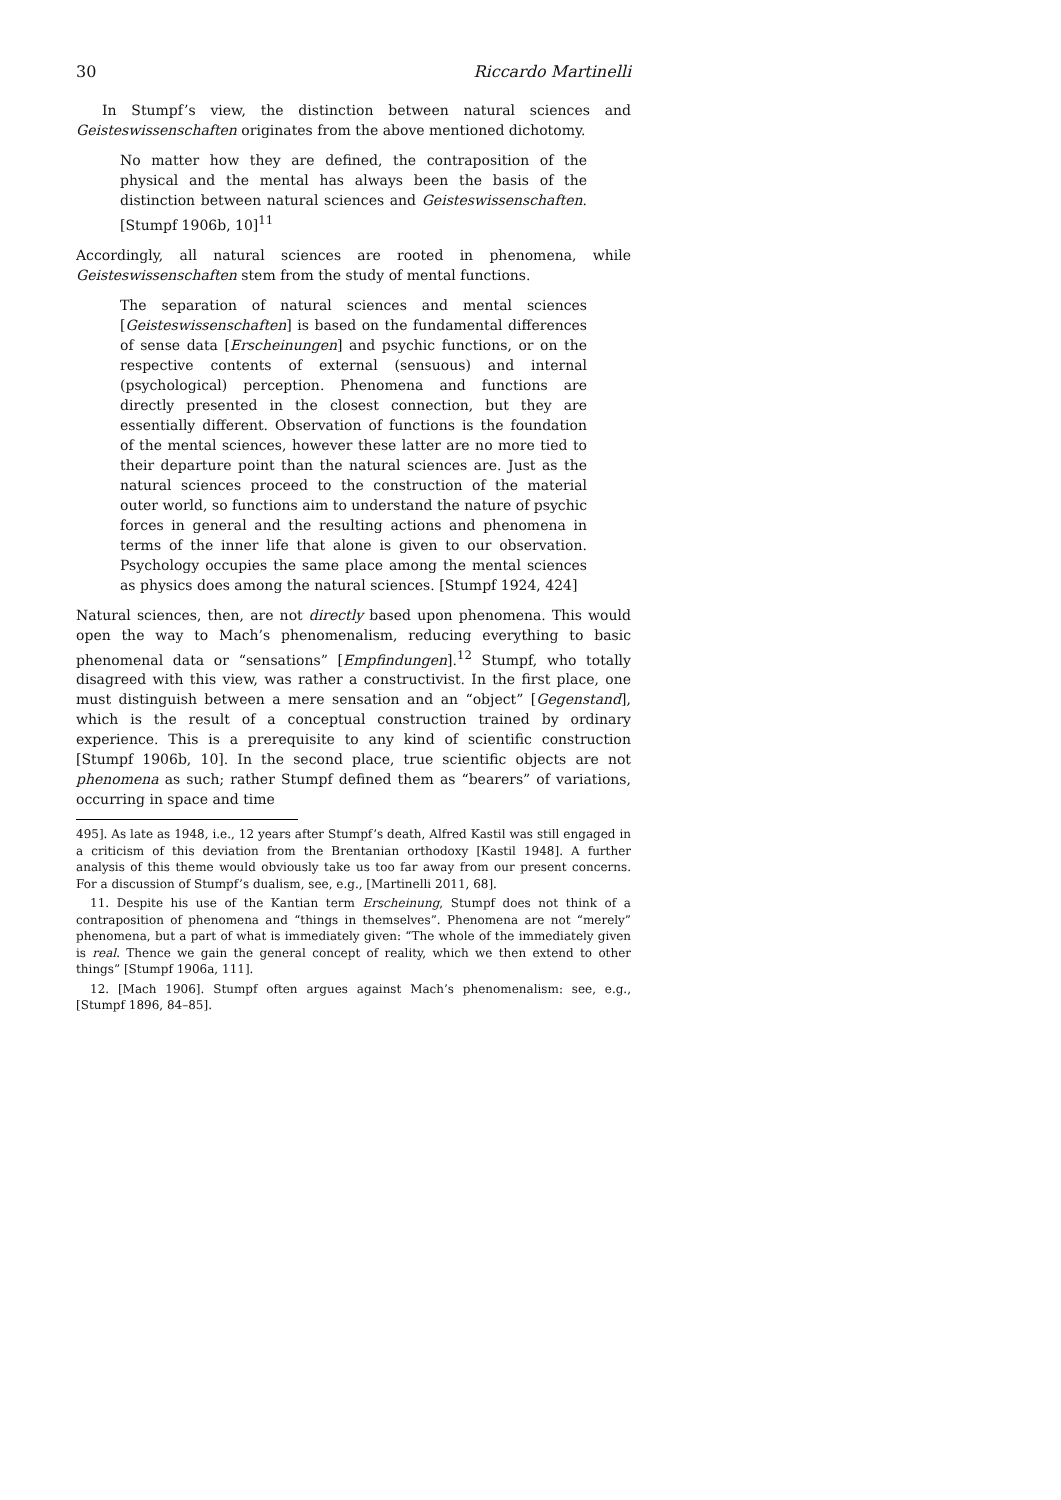30 Riccardo Martinelli
In Stumpf’s view, the distinction between natural sciences and Geisteswissenschaften originates from the above mentioned dichotomy.
No matter how they are defined, the contraposition of the physical and the mental has always been the basis of the distinction between natural sciences and Geisteswissenschaften. [Stumpf 1906b, 10]<sup>11</sup>
Accordingly, all natural sciences are rooted in phenomena, while Geisteswissenschaften stem from the study of mental functions.
The separation of natural sciences and mental sciences [Geisteswissenschaften] is based on the fundamental differences of sense data [Erscheinungen] and psychic functions, or on the respective contents of external (sensuous) and internal (psychological) perception. Phenomena and functions are directly presented in the closest connection, but they are essentially different. Observation of functions is the foundation of the mental sciences, however these latter are no more tied to their departure point than the natural sciences are. Just as the natural sciences proceed to the construction of the material outer world, so functions aim to understand the nature of psychic forces in general and the resulting actions and phenomena in terms of the inner life that alone is given to our observation. Psychology occupies the same place among the mental sciences as physics does among the natural sciences. [Stumpf 1924, 424]
Natural sciences, then, are not directly based upon phenomena. This would open the way to Mach’s phenomenalism, reducing everything to basic phenomenal data or “sensations” [Empfindungen].<sup>12</sup> Stumpf, who totally disagreed with this view, was rather a constructivist. In the first place, one must distinguish between a mere sensation and an “object” [Gegenstand], which is the result of a conceptual construction trained by ordinary experience. This is a prerequisite to any kind of scientific construction [Stumpf 1906b, 10]. In the second place, true scientific objects are not phenomena as such; rather Stumpf defined them as “bearers” of variations, occurring in space and time
495]. As late as 1948, i.e., 12 years after Stumpf’s death, Alfred Kastil was still engaged in a criticism of this deviation from the Brentanian orthodoxy [Kastil 1948]. A further analysis of this theme would obviously take us too far away from our present concerns. For a discussion of Stumpf’s dualism, see, e.g., [Martinelli 2011, 68].
11. Despite his use of the Kantian term Erscheinung, Stumpf does not think of a contraposition of phenomena and “things in themselves”. Phenomena are not “merely” phenomena, but a part of what is immediately given: “The whole of the immediately given is real. Thence we gain the general concept of reality, which we then extend to other things” [Stumpf 1906a, 111].
12. [Mach 1906]. Stumpf often argues against Mach’s phenomenalism: see, e.g., [Stumpf 1896, 84–85].